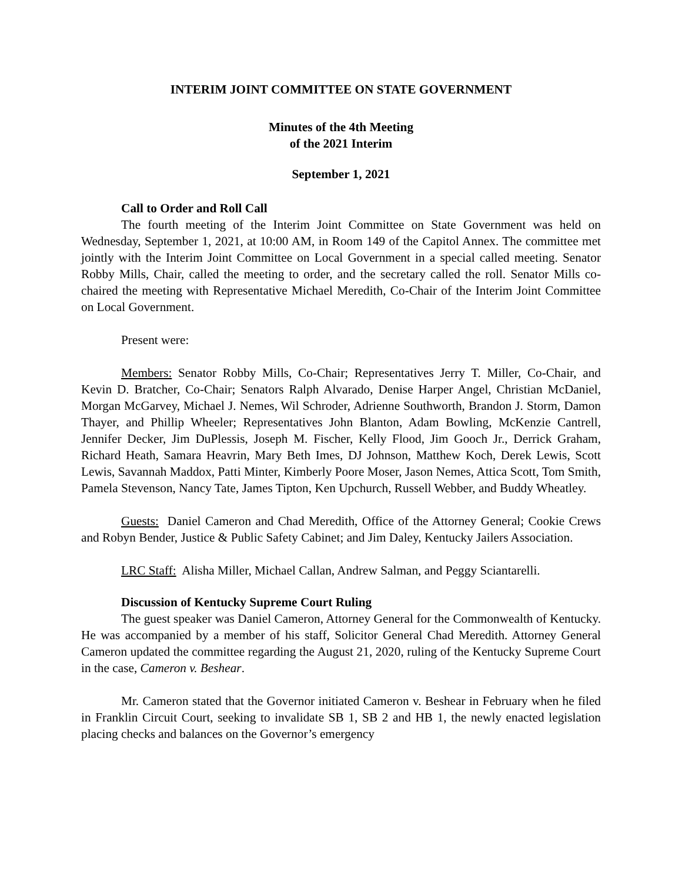INTERIM JOINT COMMITTEE ON STATE GOVERNMENT
Minutes of the 4th Meeting
of the 2021 Interim
September 1, 2021
Call to Order and Roll Call
The fourth meeting of the Interim Joint Committee on State Government was held on Wednesday, September 1, 2021, at 10:00 AM, in Room 149 of the Capitol Annex. The committee met jointly with the Interim Joint Committee on Local Government in a special called meeting. Senator Robby Mills, Chair, called the meeting to order, and the secretary called the roll. Senator Mills co-chaired the meeting with Representative Michael Meredith, Co-Chair of the Interim Joint Committee on Local Government.
Present were:
Members: Senator Robby Mills, Co-Chair; Representatives Jerry T. Miller, Co-Chair, and Kevin D. Bratcher, Co-Chair; Senators Ralph Alvarado, Denise Harper Angel, Christian McDaniel, Morgan McGarvey, Michael J. Nemes, Wil Schroder, Adrienne Southworth, Brandon J. Storm, Damon Thayer, and Phillip Wheeler; Representatives John Blanton, Adam Bowling, McKenzie Cantrell, Jennifer Decker, Jim DuPlessis, Joseph M. Fischer, Kelly Flood, Jim Gooch Jr., Derrick Graham, Richard Heath, Samara Heavrin, Mary Beth Imes, DJ Johnson, Matthew Koch, Derek Lewis, Scott Lewis, Savannah Maddox, Patti Minter, Kimberly Poore Moser, Jason Nemes, Attica Scott, Tom Smith, Pamela Stevenson, Nancy Tate, James Tipton, Ken Upchurch, Russell Webber, and Buddy Wheatley.
Guests: Daniel Cameron and Chad Meredith, Office of the Attorney General; Cookie Crews and Robyn Bender, Justice & Public Safety Cabinet; and Jim Daley, Kentucky Jailers Association.
LRC Staff: Alisha Miller, Michael Callan, Andrew Salman, and Peggy Sciantarelli.
Discussion of Kentucky Supreme Court Ruling
The guest speaker was Daniel Cameron, Attorney General for the Commonwealth of Kentucky. He was accompanied by a member of his staff, Solicitor General Chad Meredith. Attorney General Cameron updated the committee regarding the August 21, 2020, ruling of the Kentucky Supreme Court in the case, Cameron v. Beshear.
Mr. Cameron stated that the Governor initiated Cameron v. Beshear in February when he filed in Franklin Circuit Court, seeking to invalidate SB 1, SB 2 and HB 1, the newly enacted legislation placing checks and balances on the Governor’s emergency